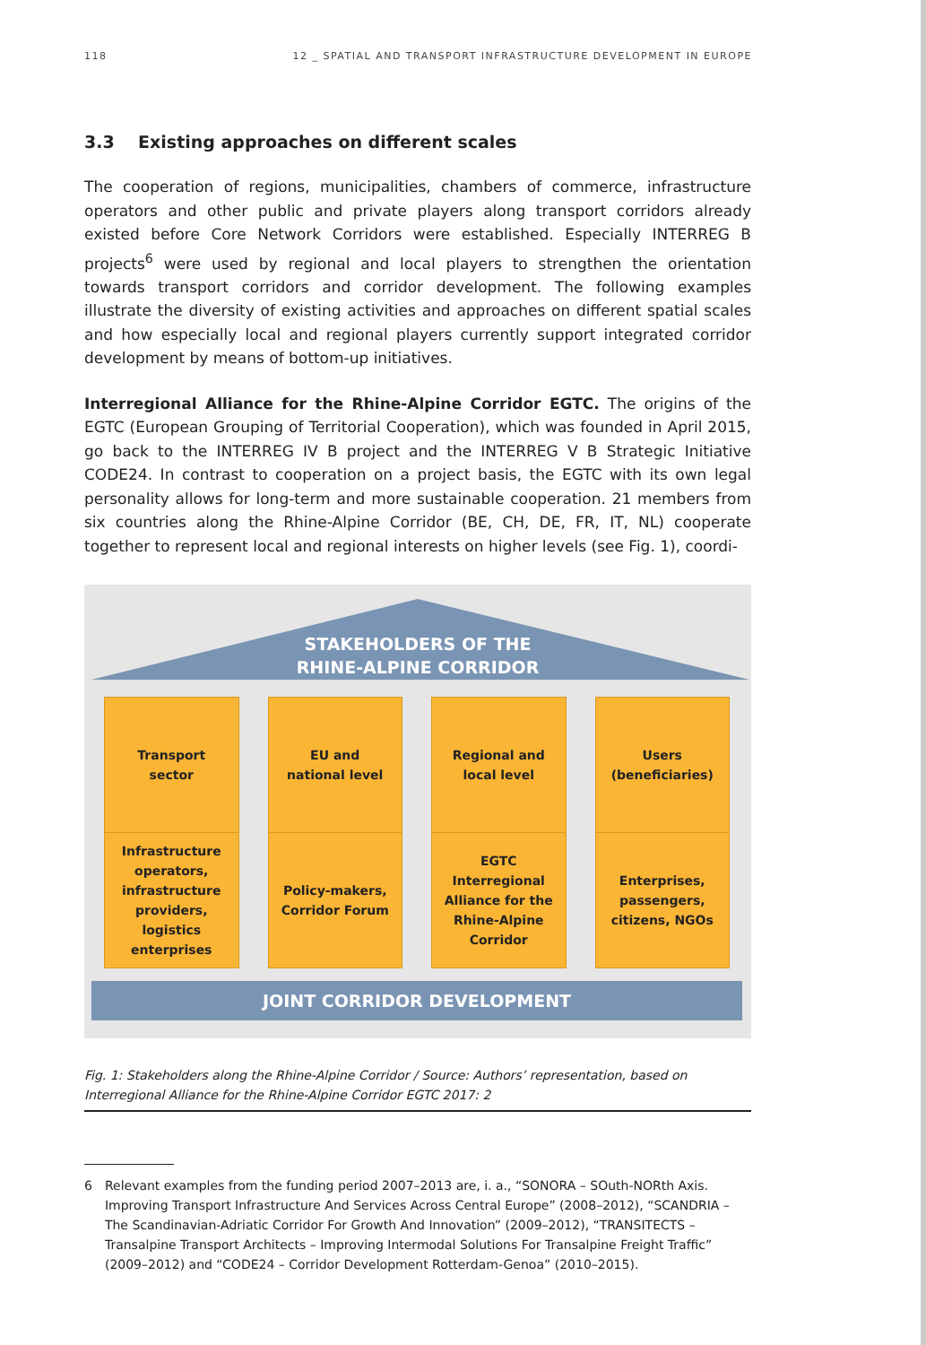118 12 _ SPATIAL AND TRANSPORT INFRASTRUCTURE DEVELOPMENT IN EUROPE
3.3 Existing approaches on different scales
The cooperation of regions, municipalities, chambers of commerce, infrastructure operators and other public and private players along transport corridors already existed before Core Network Corridors were established. Especially INTERREG B projects<sup>6</sup> were used by regional and local players to strengthen the orientation towards transport corridors and corridor development. The following examples illustrate the diversity of existing activities and approaches on different spatial scales and how especially local and regional players currently support integrated corridor development by means of bottom-up initiatives.
Interregional Alliance for the Rhine-Alpine Corridor EGTC. The origins of the EGTC (European Grouping of Territorial Cooperation), which was founded in April 2015, go back to the INTERREG IV B project and the INTERREG V B Strategic Initiative CODE24. In contrast to cooperation on a project basis, the EGTC with its own legal personality allows for long-term and more sustainable cooperation. 21 members from six countries along the Rhine-Alpine Corridor (BE, CH, DE, FR, IT, NL) cooperate together to represent local and regional interests on higher levels (see Fig. 1), coordi-
STAKEHOLDERS OF THE
RHINE-ALPINE CORRIDOR
Transport
sector
Infrastructure
operators,
infrastructure
providers,
logistics
enterprises
EU and
national level
Policy-makers,
Corridor Forum
Regional and
local level
EGTC
Interregional
Alliance for the
Rhine-Alpine
Corridor
Users
(beneficiaries)
Enterprises,
passengers,
citizens, NGOs
JOINT CORRIDOR DEVELOPMENT
Fig. 1: Stakeholders along the Rhine-Alpine Corridor / Source: Authors’ representation, based on Interregional Alliance for the Rhine-Alpine Corridor EGTC 2017: 2
6 Relevant examples from the funding period 2007–2013 are, i. a., “SONORA – SOuth-NORth Axis. Improving Transport Infrastructure And Services Across Central Europe” (2008–2012), “SCANDRIA – The Scandinavian-Adriatic Corridor For Growth And Innovation” (2009–2012), “TRANSITECTS – Transalpine Transport Architects – Improving Intermodal Solutions For Transalpine Freight Traffic” (2009–2012) and “CODE24 – Corridor Development Rotterdam-Genoa” (2010–2015).